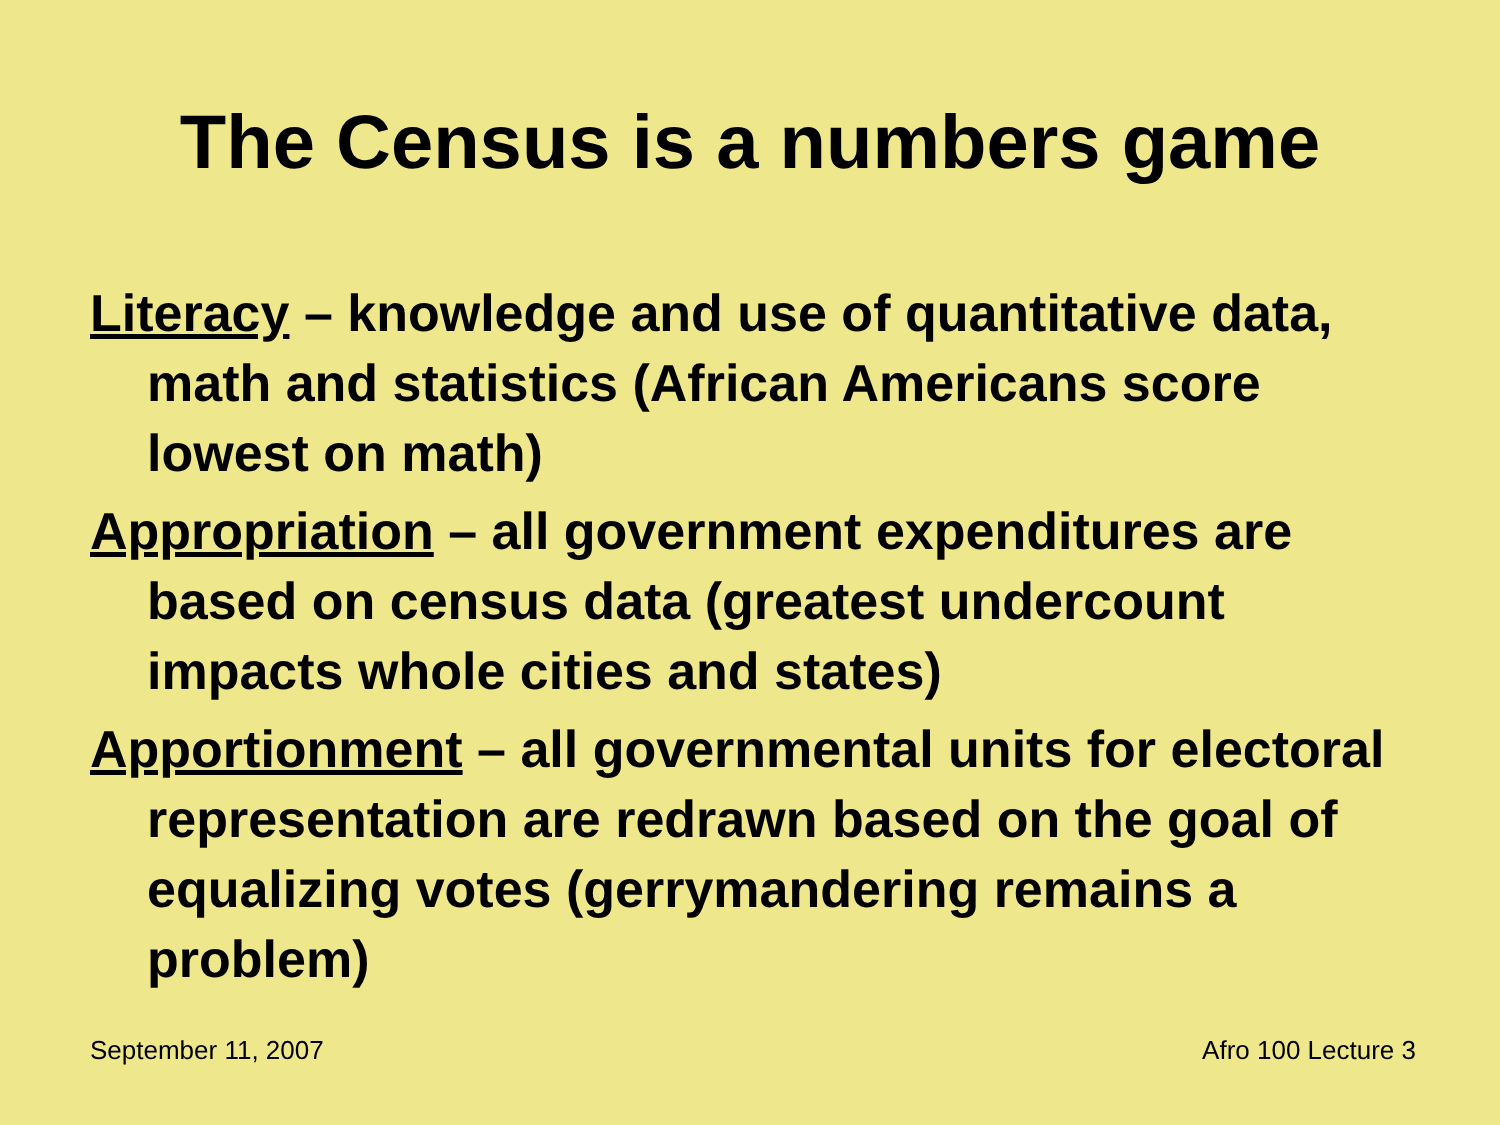The Census is a numbers game
Literacy – knowledge and use of quantitative data, math and statistics (African Americans score lowest on math)
Appropriation – all government expenditures are based on census data (greatest undercount impacts whole cities and states)
Apportionment – all governmental units for electoral representation are redrawn based on the goal of equalizing votes (gerrymandering remains a problem)
September 11, 2007 Afro 100 Lecture 3